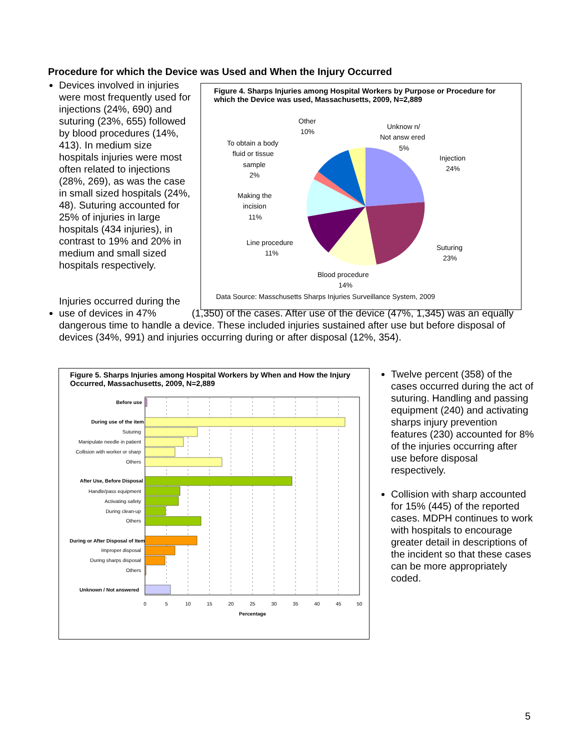Procedure for which the Device was Used and When the Injury Occurred
Devices involved in injuries were most frequently used for injections (24%, 690) and suturing (23%, 655) followed by blood procedures (14%, 413). In medium size hospitals injuries were most often related to injections (28%, 269), as was the case in small sized hospitals (24%, 48). Suturing accounted for 25% of injuries in large hospitals (434 injuries), in contrast to 19% and 20% in medium and small sized hospitals respectively.
Figure 4. Sharps Injuries among Hospital Workers by Purpose or Procedure for which the Device was used, Massachusetts, 2009, N=2,889
Other
10%
Unknow n/
Not answ ered
5%
Injection
24%
To obtain a body
fluid or tissue
sample
2%
Making the
incision
11%
Line procedure
11%
Suturing
23%
Blood procedure
14%
Data Source: Masschusetts Sharps Injuries Surveillance System, 2009
Injuries occurred during the use of devices in 47% (1,350) of the cases. After use of the device (47%, 1,345) was an equally dangerous time to handle a device. These included injuries sustained after use but before disposal of devices (34%, 991) and injuries occurring during or after disposal (12%, 354).
Figure 5. Sharps Injuries among Hospital Workers by When and How the Injury Occurred, Massachusetts, 2009, N=2,889
Before use
During use of the item
Suturing
Manipulate needle in patient
Collision with worker or sharp
Others
After Use, Before Disposal
Handle/pass equipment
Activating safety
During clean-up
Others
During or After Disposal of Item
Improper disposal
During sharps disposal
Others
Unknown / Not answered
0
5
10
15
20
25
30
35
40
45
50
Percentage
Twelve percent (358) of the cases occurred during the act of suturing. Handling and passing equipment (240) and activating sharps injury prevention features (230) accounted for 8% of the injuries occurring after use before disposal respectively.
Collision with sharp accounted for 15% (445) of the reported cases. MDPH continues to work with hospitals to encourage greater detail in descriptions of the incident so that these cases can be more appropriately coded.
5